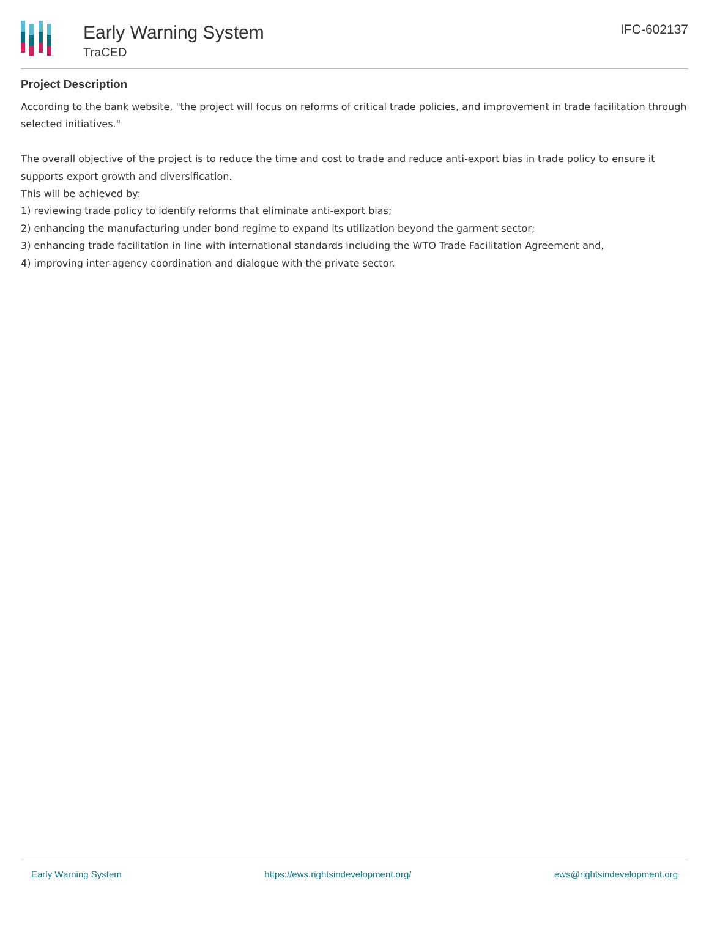Early Warning System
TraCED
IFC-602137
Project Description
According to the bank website, "the project will focus on reforms of critical trade policies, and improvement in trade facilitation through selected initiatives."
The overall objective of the project is to reduce the time and cost to trade and reduce anti-export bias in trade policy to ensure it supports export growth and diversification.
This will be achieved by:
1) reviewing trade policy to identify reforms that eliminate anti-export bias;
2) enhancing the manufacturing under bond regime to expand its utilization beyond the garment sector;
3) enhancing trade facilitation in line with international standards including the WTO Trade Facilitation Agreement and,
4) improving inter-agency coordination and dialogue with the private sector.
Early Warning System https://ews.rightsindevelopment.org/ ews@rightsindevelopment.org